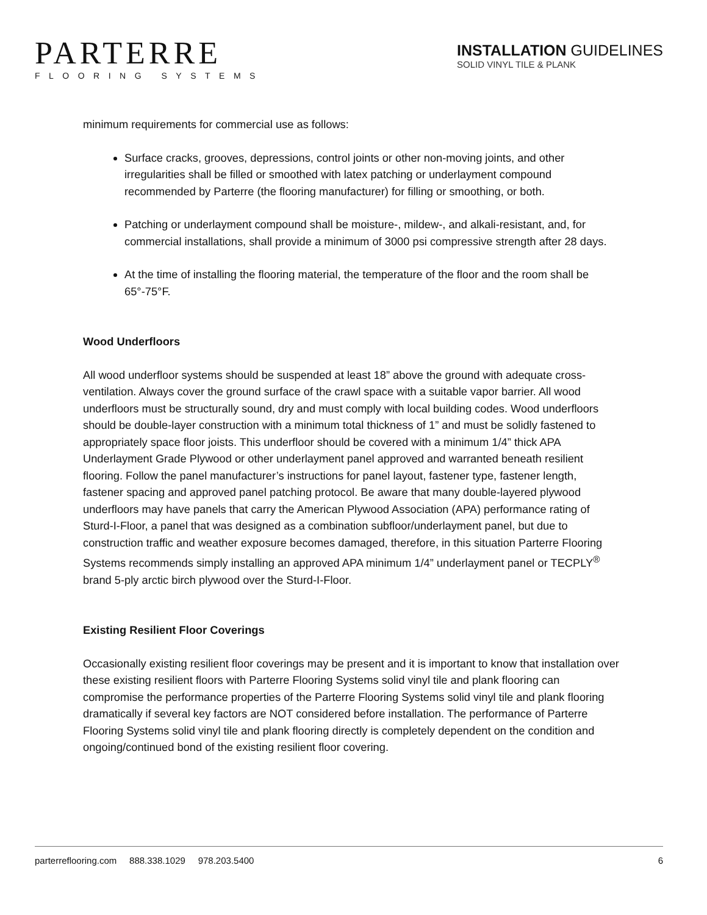PARTERRE
FLOORING SYSTEMS
INSTALLATION GUIDELINES
SOLID VINYL TILE & PLANK
minimum requirements for commercial use as follows:
Surface cracks, grooves, depressions, control joints or other non-moving joints, and other irregularities shall be filled or smoothed with latex patching or underlayment compound recommended by Parterre (the flooring manufacturer) for filling or smoothing, or both.
Patching or underlayment compound shall be moisture-, mildew-, and alkali-resistant, and, for commercial installations, shall provide a minimum of 3000 psi compressive strength after 28 days.
At the time of installing the flooring material, the temperature of the floor and the room shall be 65°-75°F.
Wood Underfloors
All wood underfloor systems should be suspended at least 18” above the ground with adequate cross-ventilation. Always cover the ground surface of the crawl space with a suitable vapor barrier. All wood underfloors must be structurally sound, dry and must comply with local building codes. Wood underfloors should be double-layer construction with a minimum total thickness of 1” and must be solidly fastened to appropriately space floor joists. This underfloor should be covered with a minimum 1/4” thick APA Underlayment Grade Plywood or other underlayment panel approved and warranted beneath resilient flooring. Follow the panel manufacturer’s instructions for panel layout, fastener type, fastener length, fastener spacing and approved panel patching protocol. Be aware that many double-layered plywood underfloors may have panels that carry the American Plywood Association (APA) performance rating of Sturd-I-Floor, a panel that was designed as a combination subfloor/underlayment panel, but due to construction traffic and weather exposure becomes damaged, therefore, in this situation Parterre Flooring Systems recommends simply installing an approved APA minimum 1/4” underlayment panel or TECPLY<sup>®</sup> brand 5-ply arctic birch plywood over the Sturd-I-Floor.
Existing Resilient Floor Coverings
Occasionally existing resilient floor coverings may be present and it is important to know that installation over these existing resilient floors with Parterre Flooring Systems solid vinyl tile and plank flooring can compromise the performance properties of the Parterre Flooring Systems solid vinyl tile and plank flooring dramatically if several key factors are NOT considered before installation. The performance of Parterre Flooring Systems solid vinyl tile and plank flooring directly is completely dependent on the condition and ongoing/continued bond of the existing resilient floor covering.
parterreflooring.com 888.338.1029 978.203.5400 6